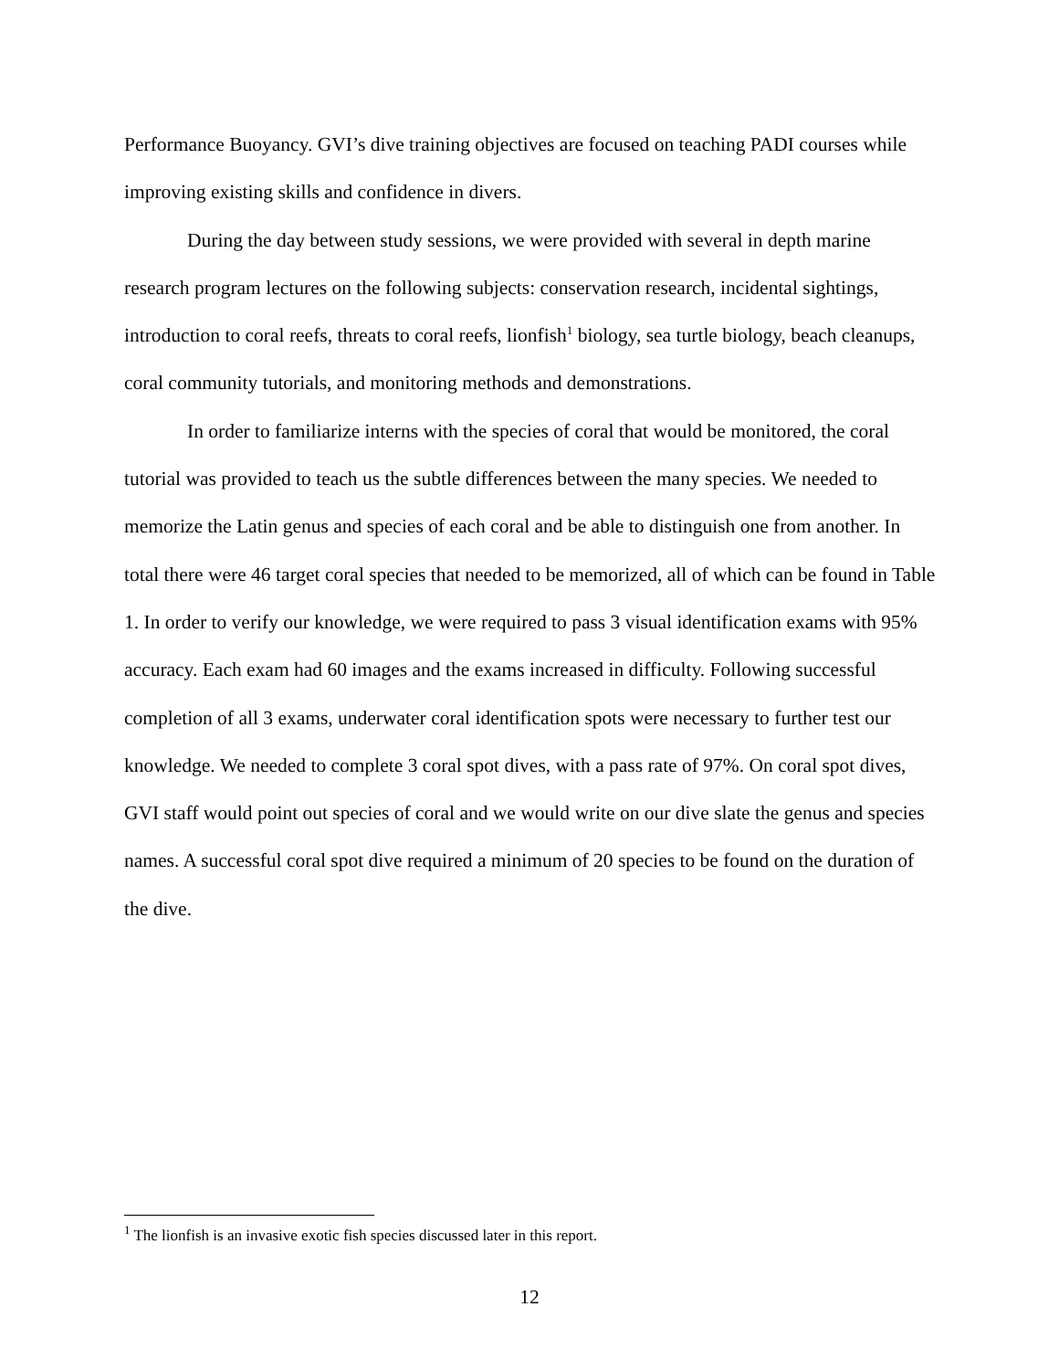Performance Buoyancy. GVI’s dive training objectives are focused on teaching PADI courses while improving existing skills and confidence in divers.
During the day between study sessions, we were provided with several in depth marine research program lectures on the following subjects: conservation research, incidental sightings, introduction to coral reefs, threats to coral reefs, lionfish<sup>1</sup> biology, sea turtle biology, beach cleanups, coral community tutorials, and monitoring methods and demonstrations.
In order to familiarize interns with the species of coral that would be monitored, the coral tutorial was provided to teach us the subtle differences between the many species. We needed to memorize the Latin genus and species of each coral and be able to distinguish one from another. In total there were 46 target coral species that needed to be memorized, all of which can be found in Table 1. In order to verify our knowledge, we were required to pass 3 visual identification exams with 95% accuracy. Each exam had 60 images and the exams increased in difficulty. Following successful completion of all 3 exams, underwater coral identification spots were necessary to further test our knowledge. We needed to complete 3 coral spot dives, with a pass rate of 97%. On coral spot dives, GVI staff would point out species of coral and we would write on our dive slate the genus and species names. A successful coral spot dive required a minimum of 20 species to be found on the duration of the dive.
<sup>1</sup> The lionfish is an invasive exotic fish species discussed later in this report.
12